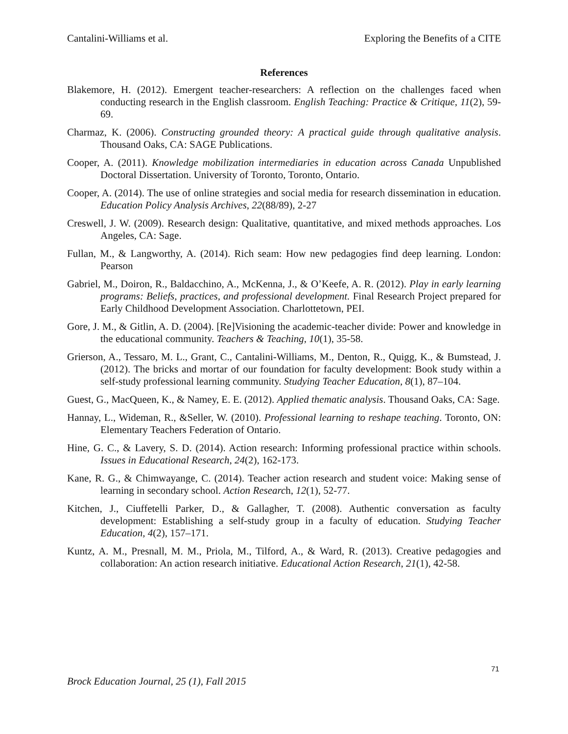Cantalini-Williams et al. Exploring the Benefits of a CITE
References
Blakemore, H. (2012). Emergent teacher-researchers: A reflection on the challenges faced when conducting research in the English classroom. English Teaching: Practice & Critique, 11(2), 59-69.
Charmaz, K. (2006). Constructing grounded theory: A practical guide through qualitative analysis. Thousand Oaks, CA: SAGE Publications.
Cooper, A. (2011). Knowledge mobilization intermediaries in education across Canada Unpublished Doctoral Dissertation. University of Toronto, Toronto, Ontario.
Cooper, A. (2014). The use of online strategies and social media for research dissemination in education. Education Policy Analysis Archives, 22(88/89), 2-27
Creswell, J. W. (2009). Research design: Qualitative, quantitative, and mixed methods approaches. Los Angeles, CA: Sage.
Fullan, M., & Langworthy, A. (2014). Rich seam: How new pedagogies find deep learning. London: Pearson
Gabriel, M., Doiron, R., Baldacchino, A., McKenna, J., & O’Keefe, A. R. (2012). Play in early learning programs: Beliefs, practices, and professional development. Final Research Project prepared for Early Childhood Development Association. Charlottetown, PEI.
Gore, J. M., & Gitlin, A. D. (2004). [Re]Visioning the academic-teacher divide: Power and knowledge in the educational community. Teachers & Teaching, 10(1), 35-58.
Grierson, A., Tessaro, M. L., Grant, C., Cantalini-Williams, M., Denton, R., Quigg, K., & Bumstead, J. (2012). The bricks and mortar of our foundation for faculty development: Book study within a self-study professional learning community. Studying Teacher Education, 8(1), 87–104.
Guest, G., MacQueen, K., & Namey, E. E. (2012). Applied thematic analysis. Thousand Oaks, CA: Sage.
Hannay, L., Wideman, R., &Seller, W. (2010). Professional learning to reshape teaching. Toronto, ON: Elementary Teachers Federation of Ontario.
Hine, G. C., & Lavery, S. D. (2014). Action research: Informing professional practice within schools. Issues in Educational Research, 24(2), 162-173.
Kane, R. G., & Chimwayange, C. (2014). Teacher action research and student voice: Making sense of learning in secondary school. Action Research, 12(1), 52-77.
Kitchen, J., Ciuffetelli Parker, D., & Gallagher, T. (2008). Authentic conversation as faculty development: Establishing a self-study group in a faculty of education. Studying Teacher Education, 4(2), 157–171.
Kuntz, A. M., Presnall, M. M., Priola, M., Tilford, A., & Ward, R. (2013). Creative pedagogies and collaboration: An action research initiative. Educational Action Research, 21(1), 42-58.
71
Brock Education Journal, 25 (1), Fall 2015